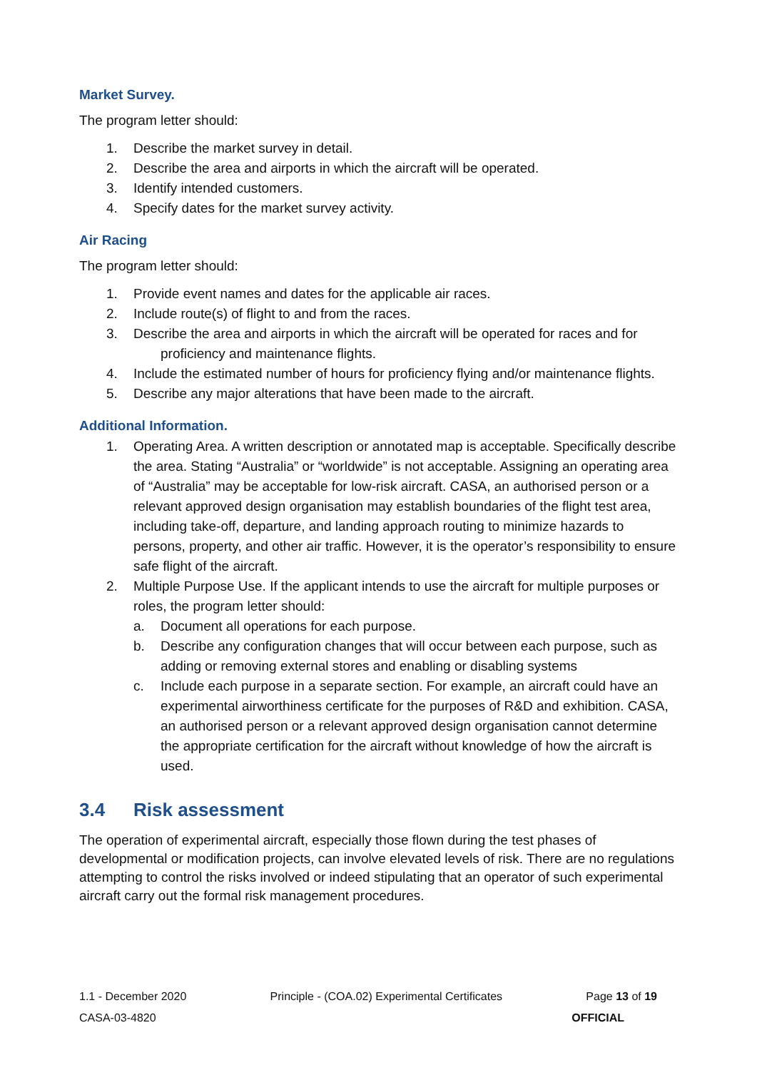Market Survey.
The program letter should:
1. Describe the market survey in detail.
2. Describe the area and airports in which the aircraft will be operated.
3. Identify intended customers.
4. Specify dates for the market survey activity.
Air Racing
The program letter should:
1. Provide event names and dates for the applicable air races.
2. Include route(s) of flight to and from the races.
3. Describe the area and airports in which the aircraft will be operated for races and for proficiency and maintenance flights.
4. Include the estimated number of hours for proficiency flying and/or maintenance flights.
5. Describe any major alterations that have been made to the aircraft.
Additional Information.
1. Operating Area. A written description or annotated map is acceptable. Specifically describe the area. Stating “Australia” or “worldwide” is not acceptable. Assigning an operating area of “Australia” may be acceptable for low-risk aircraft. CASA, an authorised person or a relevant approved design organisation may establish boundaries of the flight test area, including take-off, departure, and landing approach routing to minimize hazards to persons, property, and other air traffic. However, it is the operator’s responsibility to ensure safe flight of the aircraft.
2. Multiple Purpose Use. If the applicant intends to use the aircraft for multiple purposes or roles, the program letter should:
a. Document all operations for each purpose.
b. Describe any configuration changes that will occur between each purpose, such as adding or removing external stores and enabling or disabling systems
c. Include each purpose in a separate section. For example, an aircraft could have an experimental airworthiness certificate for the purposes of R&D and exhibition. CASA, an authorised person or a relevant approved design organisation cannot determine the appropriate certification for the aircraft without knowledge of how the aircraft is used.
3.4 Risk assessment
The operation of experimental aircraft, especially those flown during the test phases of developmental or modification projects, can involve elevated levels of risk. There are no regulations attempting to control the risks involved or indeed stipulating that an operator of such experimental aircraft carry out the formal risk management procedures.
1.1 - December 2020 Principle - (COA.02) Experimental Certificates Page 13 of 19
CASA-03-4820 OFFICIAL